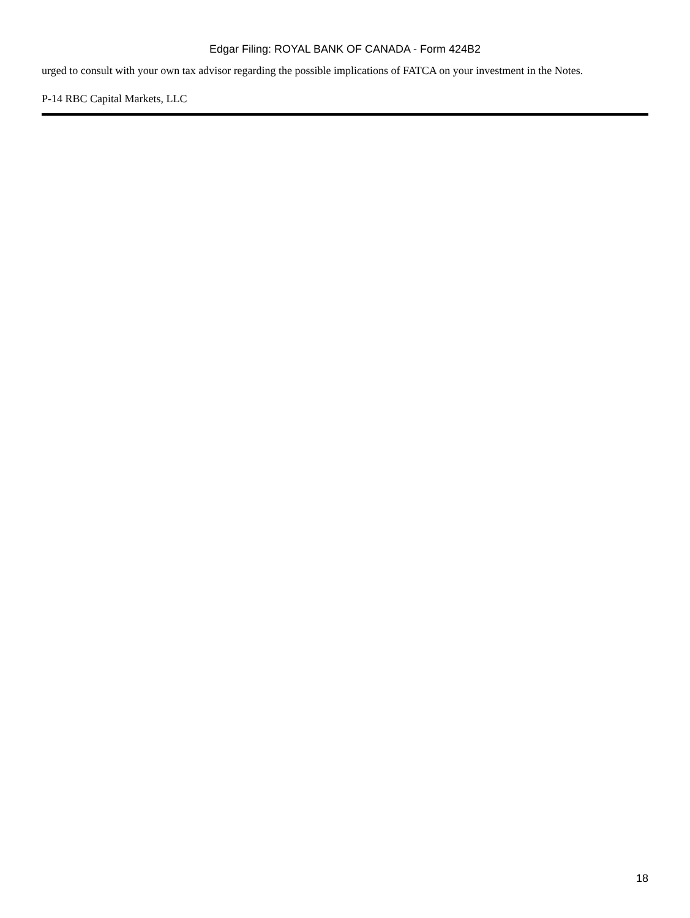Edgar Filing: ROYAL BANK OF CANADA - Form 424B2
urged to consult with your own tax advisor regarding the possible implications of FATCA on your investment in the Notes.
P-14 RBC Capital Markets, LLC
18